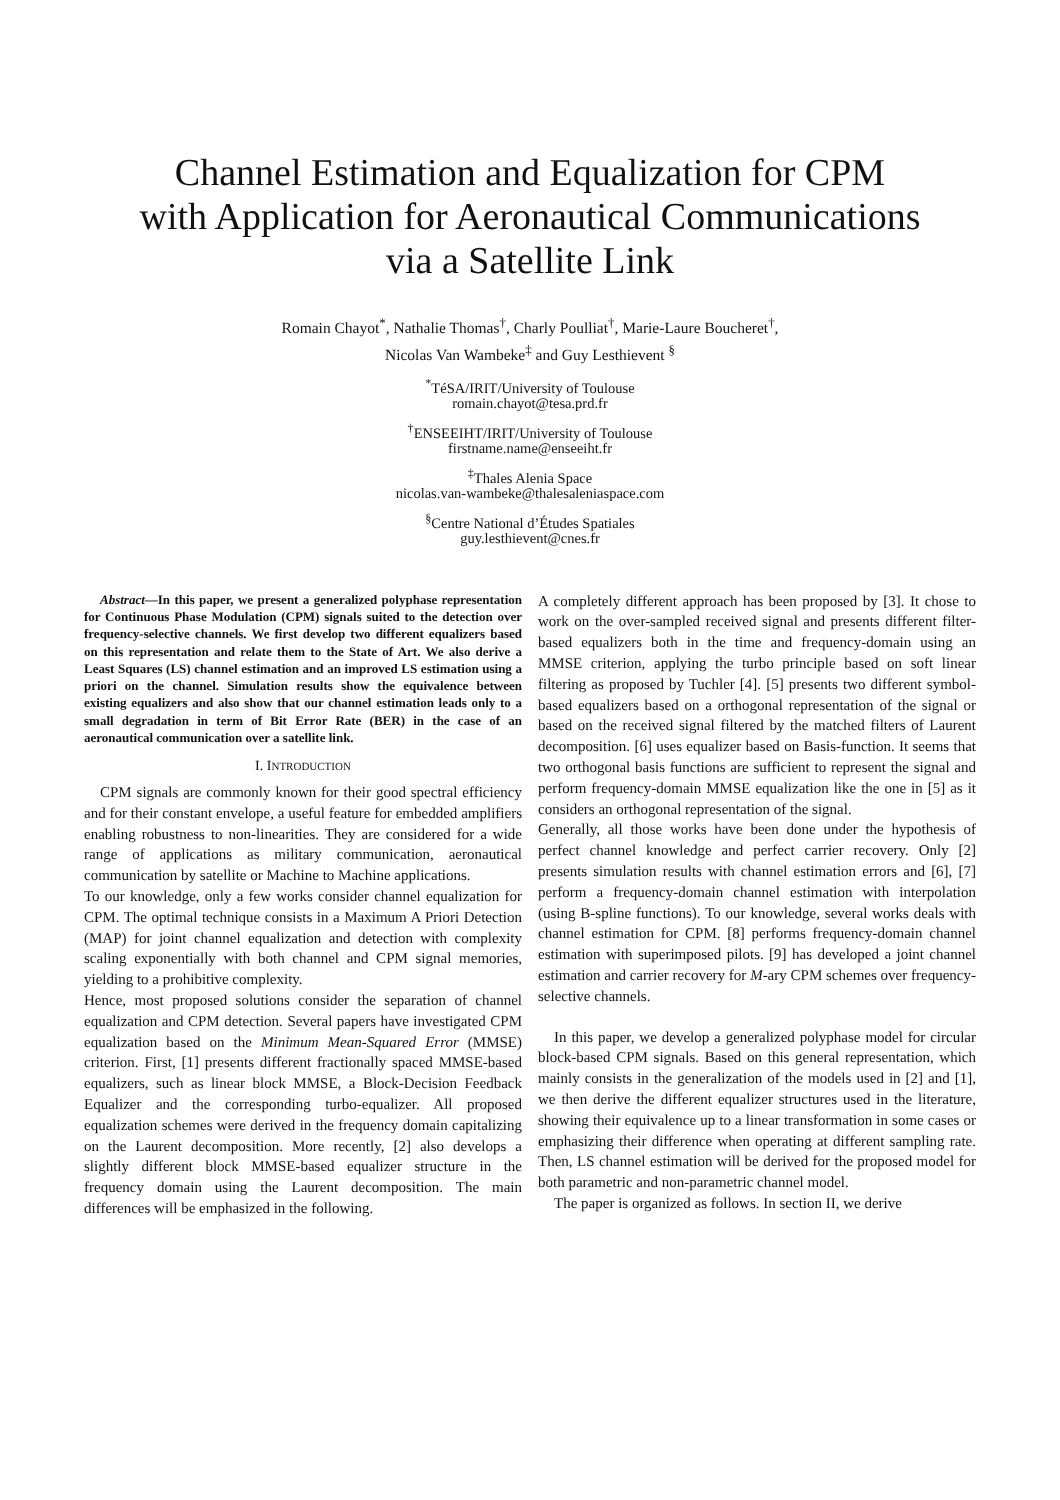Channel Estimation and Equalization for CPM
with Application for Aeronautical Communications
via a Satellite Link
Romain Chayot<sup>*</sup>, Nathalie Thomas<sup>†</sup>, Charly Poulliat<sup>†</sup>, Marie-Laure Boucheret<sup>†</sup>,
Nicolas Van Wambeke<sup>‡</sup> and Guy Lesthievent <sup>§</sup>
<sup>*</sup> TéSA/IRIT/University of Toulouse
romain.chayot@tesa.prd.fr
<sup>†</sup> ENSEEIHT/IRIT/University of Toulouse
firstname.name@enseeiht.fr
<sup>‡</sup> Thales Alenia Space
nicolas.van-wambeke@thalesaleniaspace.com
<sup>§</sup> Centre National d’Études Spatiales
guy.lesthievent@cnes.fr
Abstract—In this paper, we present a generalized polyphase representation for Continuous Phase Modulation (CPM) signals suited to the detection over frequency-selective channels. We first develop two different equalizers based on this representation and relate them to the State of Art. We also derive a Least Squares (LS) channel estimation and an improved LS estimation using a priori on the channel. Simulation results show the equivalence between existing equalizers and also show that our channel estimation leads only to a small degradation in term of Bit Error Rate (BER) in the case of an aeronautical communication over a satellite link.
I. INTRODUCTION
CPM signals are commonly known for their good spectral efficiency and for their constant envelope, a useful feature for embedded amplifiers enabling robustness to non-linearities. They are considered for a wide range of applications as military communication, aeronautical communication by satellite or Machine to Machine applications.
To our knowledge, only a few works consider channel equalization for CPM. The optimal technique consists in a Maximum A Priori Detection (MAP) for joint channel equalization and detection with complexity scaling exponentially with both channel and CPM signal memories, yielding to a prohibitive complexity.
Hence, most proposed solutions consider the separation of channel equalization and CPM detection. Several papers have investigated CPM equalization based on the Minimum Mean-Squared Error (MMSE) criterion. First, [1] presents different fractionally spaced MMSE-based equalizers, such as linear block MMSE, a Block-Decision Feedback Equalizer and the corresponding turbo-equalizer. All proposed equalization schemes were derived in the frequency domain capitalizing on the Laurent decomposition. More recently, [2] also develops a slightly different block MMSE-based equalizer structure in the frequency domain using the Laurent decomposition. The main differences will be emphasized in the following.
A completely different approach has been proposed by [3]. It chose to work on the over-sampled received signal and presents different filter-based equalizers both in the time and frequency-domain using an MMSE criterion, applying the turbo principle based on soft linear filtering as proposed by Tuchler [4]. [5] presents two different symbol-based equalizers based on a orthogonal representation of the signal or based on the received signal filtered by the matched filters of Laurent decomposition. [6] uses equalizer based on Basis-function. It seems that two orthogonal basis functions are sufficient to represent the signal and perform frequency-domain MMSE equalization like the one in [5] as it considers an orthogonal representation of the signal.
Generally, all those works have been done under the hypothesis of perfect channel knowledge and perfect carrier recovery. Only [2] presents simulation results with channel estimation errors and [6], [7] perform a frequency-domain channel estimation with interpolation (using B-spline functions). To our knowledge, several works deals with channel estimation for CPM. [8] performs frequency-domain channel estimation with superimposed pilots. [9] has developed a joint channel estimation and carrier recovery for M-ary CPM schemes over frequency-selective channels.
In this paper, we develop a generalized polyphase model for circular block-based CPM signals. Based on this general representation, which mainly consists in the generalization of the models used in [2] and [1], we then derive the different equalizer structures used in the literature, showing their equivalence up to a linear transformation in some cases or emphasizing their difference when operating at different sampling rate. Then, LS channel estimation will be derived for the proposed model for both parametric and non-parametric channel model.
The paper is organized as follows. In section II, we derive